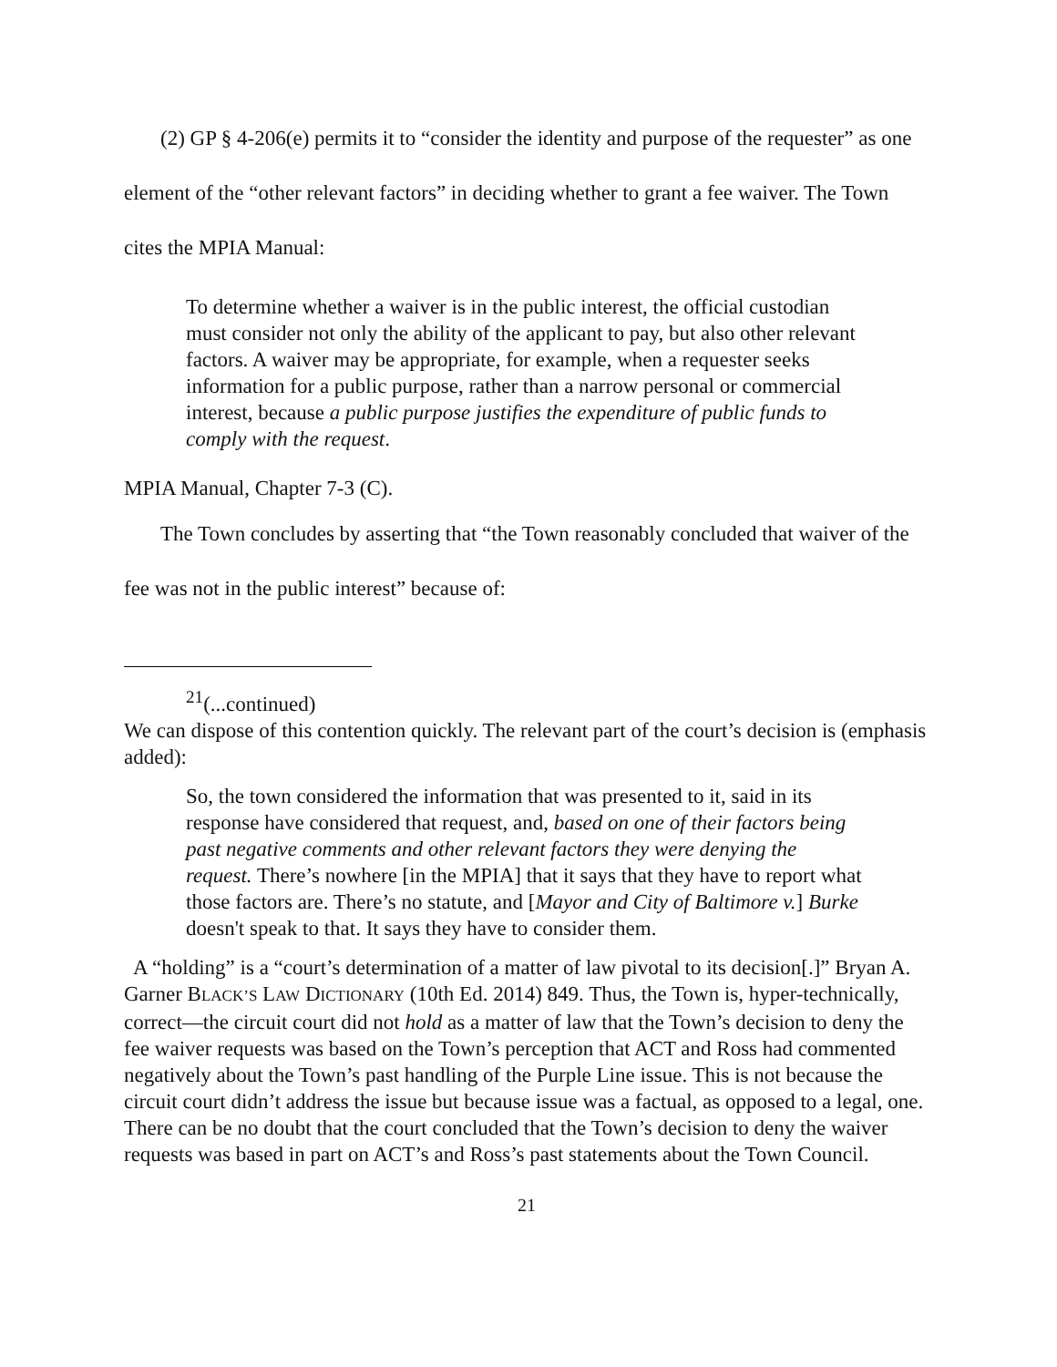(2) GP § 4-206(e) permits it to “consider the identity and purpose of the requester” as one element of the “other relevant factors” in deciding whether to grant a fee waiver. The Town cites the MPIA Manual:
To determine whether a waiver is in the public interest, the official custodian must consider not only the ability of the applicant to pay, but also other relevant factors. A waiver may be appropriate, for example, when a requester seeks information for a public purpose, rather than a narrow personal or commercial interest, because a public purpose justifies the expenditure of public funds to comply with the request.
MPIA Manual, Chapter 7-3 (C).
The Town concludes by asserting that “the Town reasonably concluded that waiver of the fee was not in the public interest” because of:
<sup>21</sup> (...continued)
We can dispose of this contention quickly. The relevant part of the court’s decision is (emphasis added):
So, the town considered the information that was presented to it, said in its response have considered that request, and, based on one of their factors being past negative comments and other relevant factors they were denying the request. There’s nowhere [in the MPIA] that it says that they have to report what those factors are. There’s no statute, and [Mayor and City of Baltimore v.] Burke doesn't speak to that. It says they have to consider them.
A “holding” is a “court’s determination of a matter of law pivotal to its decision[.]” Bryan A. Garner BLACK’S LAW DICTIONARY (10th Ed. 2014) 849. Thus, the Town is, hyper-technically, correct—the circuit court did not hold as a matter of law that the Town’s decision to deny the fee waiver requests was based on the Town’s perception that ACT and Ross had commented negatively about the Town’s past handling of the Purple Line issue. This is not because the circuit court didn’t address the issue but because issue was a factual, as opposed to a legal, one. There can be no doubt that the court concluded that the Town’s decision to deny the waiver requests was based in part on ACT’s and Ross’s past statements about the Town Council.
21